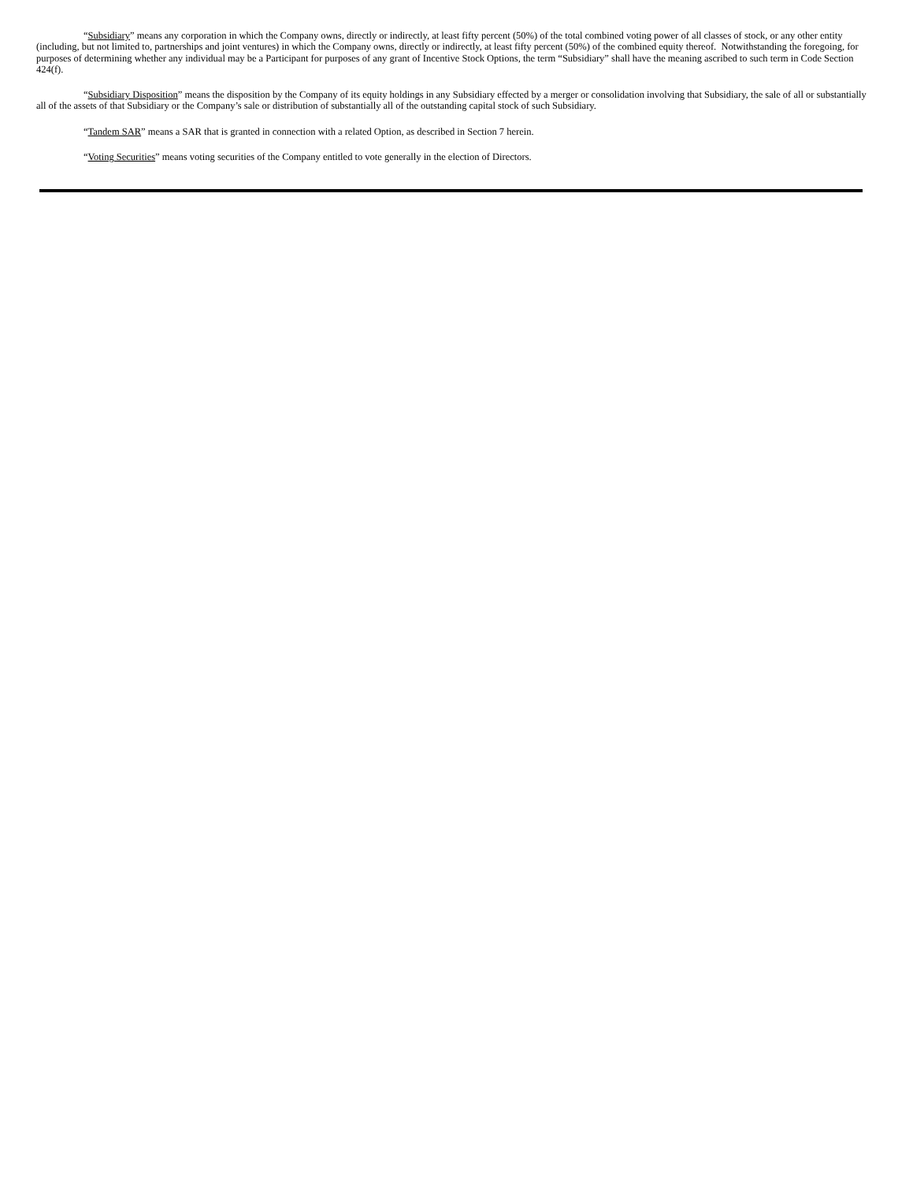“Subsidiary” means any corporation in which the Company owns, directly or indirectly, at least fifty percent (50%) of the total combined voting power of all classes of stock, or any other entity (including, but not limited to, partnerships and joint ventures) in which the Company owns, directly or indirectly, at least fifty percent (50%) of the combined equity thereof. Notwithstanding the foregoing, for purposes of determining whether any individual may be a Participant for purposes of any grant of Incentive Stock Options, the term “Subsidiary” shall have the meaning ascribed to such term in Code Section 424(f).
“Subsidiary Disposition” means the disposition by the Company of its equity holdings in any Subsidiary effected by a merger or consolidation involving that Subsidiary, the sale of all or substantially all of the assets of that Subsidiary or the Company’s sale or distribution of substantially all of the outstanding capital stock of such Subsidiary.
“Tandem SAR” means a SAR that is granted in connection with a related Option, as described in Section 7 herein.
“Voting Securities” means voting securities of the Company entitled to vote generally in the election of Directors.